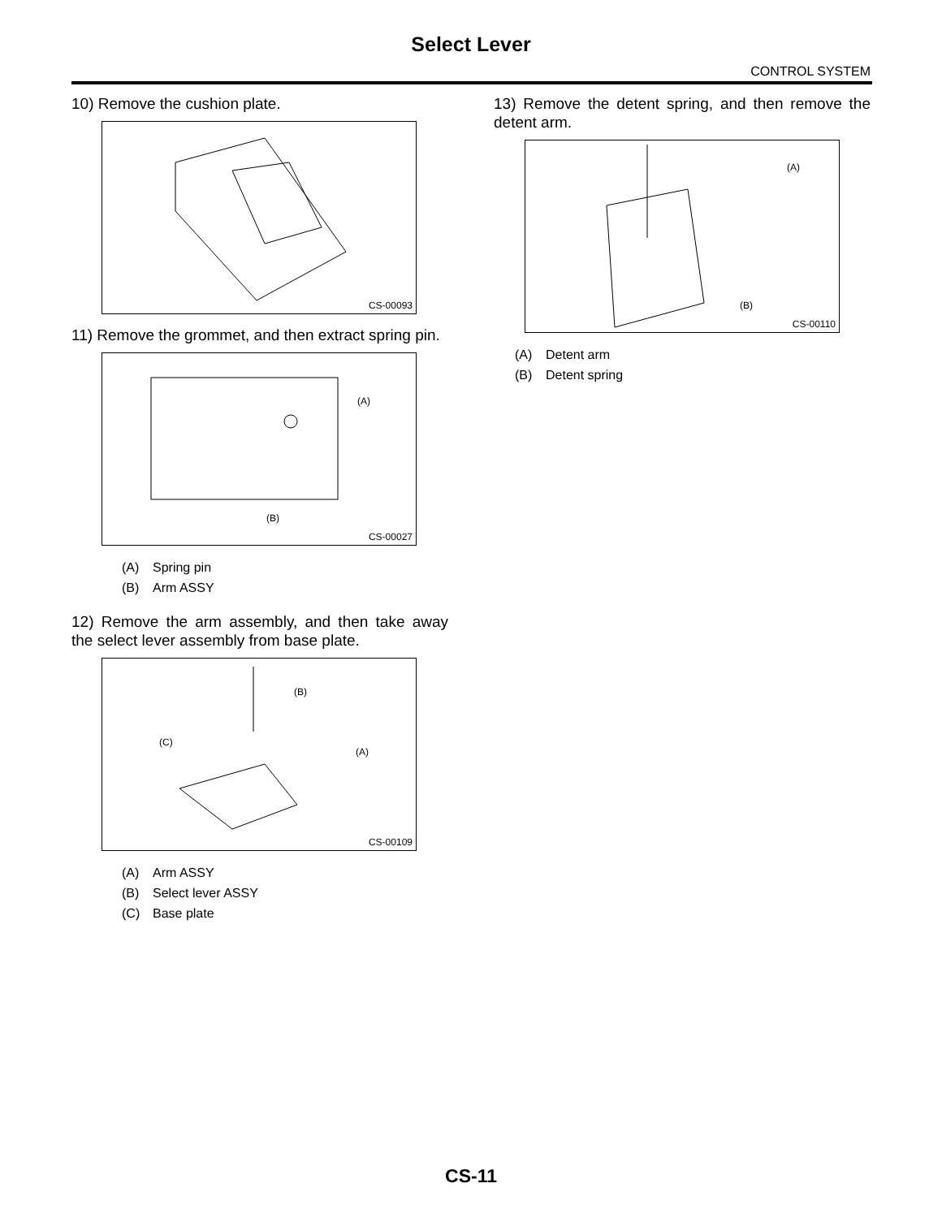Select Lever
CONTROL SYSTEM
10) Remove the cushion plate.
CS-00093
11) Remove the grommet, and then extract spring pin.
(A)
(B)
CS-00027
(A) Spring pin
(B) Arm ASSY
12) Remove the arm assembly, and then take away the select lever assembly from base plate.
(B)
(C)
(A)
CS-00109
(A) Arm ASSY
(B) Select lever ASSY
(C) Base plate
13) Remove the detent spring, and then remove the detent arm.
(A)
(B)
CS-00110
(A) Detent arm
(B) Detent spring
CS-11